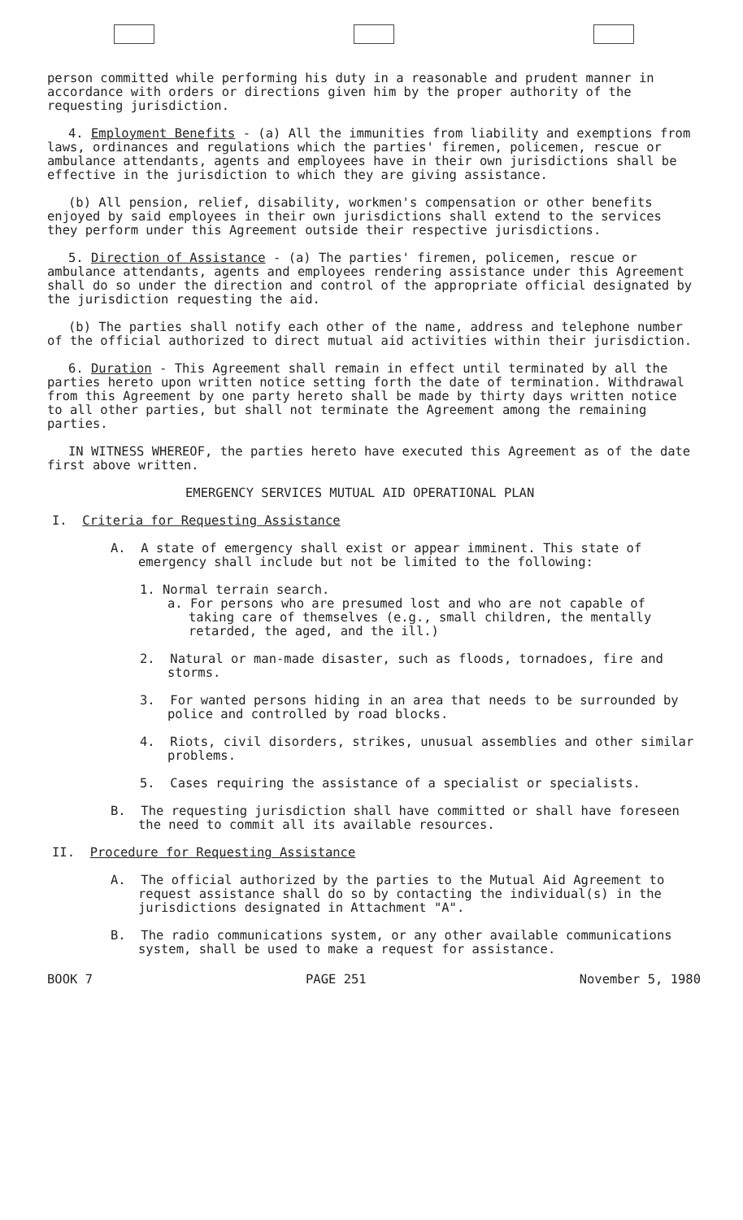person committed while performing his duty in a reasonable and prudent manner in accordance with orders or directions given him by the proper authority of the requesting jurisdiction.
4. Employment Benefits - (a) All the immunities from liability and exemptions from laws, ordinances and regulations which the parties' firemen, policemen, rescue or ambulance attendants, agents and employees have in their own jurisdictions shall be effective in the jurisdiction to which they are giving assistance.
(b) All pension, relief, disability, workmen's compensation or other benefits enjoyed by said employees in their own jurisdictions shall extend to the services they perform under this Agreement outside their respective jurisdictions.
5. Direction of Assistance - (a) The parties' firemen, policemen, rescue or ambulance attendants, agents and employees rendering assistance under this Agreement shall do so under the direction and control of the appropriate official designated by the jurisdiction requesting the aid.
(b) The parties shall notify each other of the name, address and telephone number of the official authorized to direct mutual aid activities within their jurisdiction.
6. Duration - This Agreement shall remain in effect until terminated by all the parties hereto upon written notice setting forth the date of termination. Withdrawal from this Agreement by one party hereto shall be made by thirty days written notice to all other parties, but shall not terminate the Agreement among the remaining parties.
IN WITNESS WHEREOF, the parties hereto have executed this Agreement as of the date first above written.
EMERGENCY SERVICES MUTUAL AID OPERATIONAL PLAN
I. Criteria for Requesting Assistance
A. A state of emergency shall exist or appear imminent. This state of emergency shall include but not be limited to the following:
1. Normal terrain search.
a. For persons who are presumed lost and who are not capable of taking care of themselves (e.g., small children, the mentally retarded, the aged, and the ill.)
2. Natural or man-made disaster, such as floods, tornadoes, fire and storms.
3. For wanted persons hiding in an area that needs to be surrounded by police and controlled by road blocks.
4. Riots, civil disorders, strikes, unusual assemblies and other similar problems.
5. Cases requiring the assistance of a specialist or specialists.
B. The requesting jurisdiction shall have committed or shall have foreseen the need to commit all its available resources.
II. Procedure for Requesting Assistance
A. The official authorized by the parties to the Mutual Aid Agreement to request assistance shall do so by contacting the individual(s) in the jurisdictions designated in Attachment "A".
B. The radio communications system, or any other available communications system, shall be used to make a request for assistance.
BOOK 7 PAGE 251 November 5, 1980